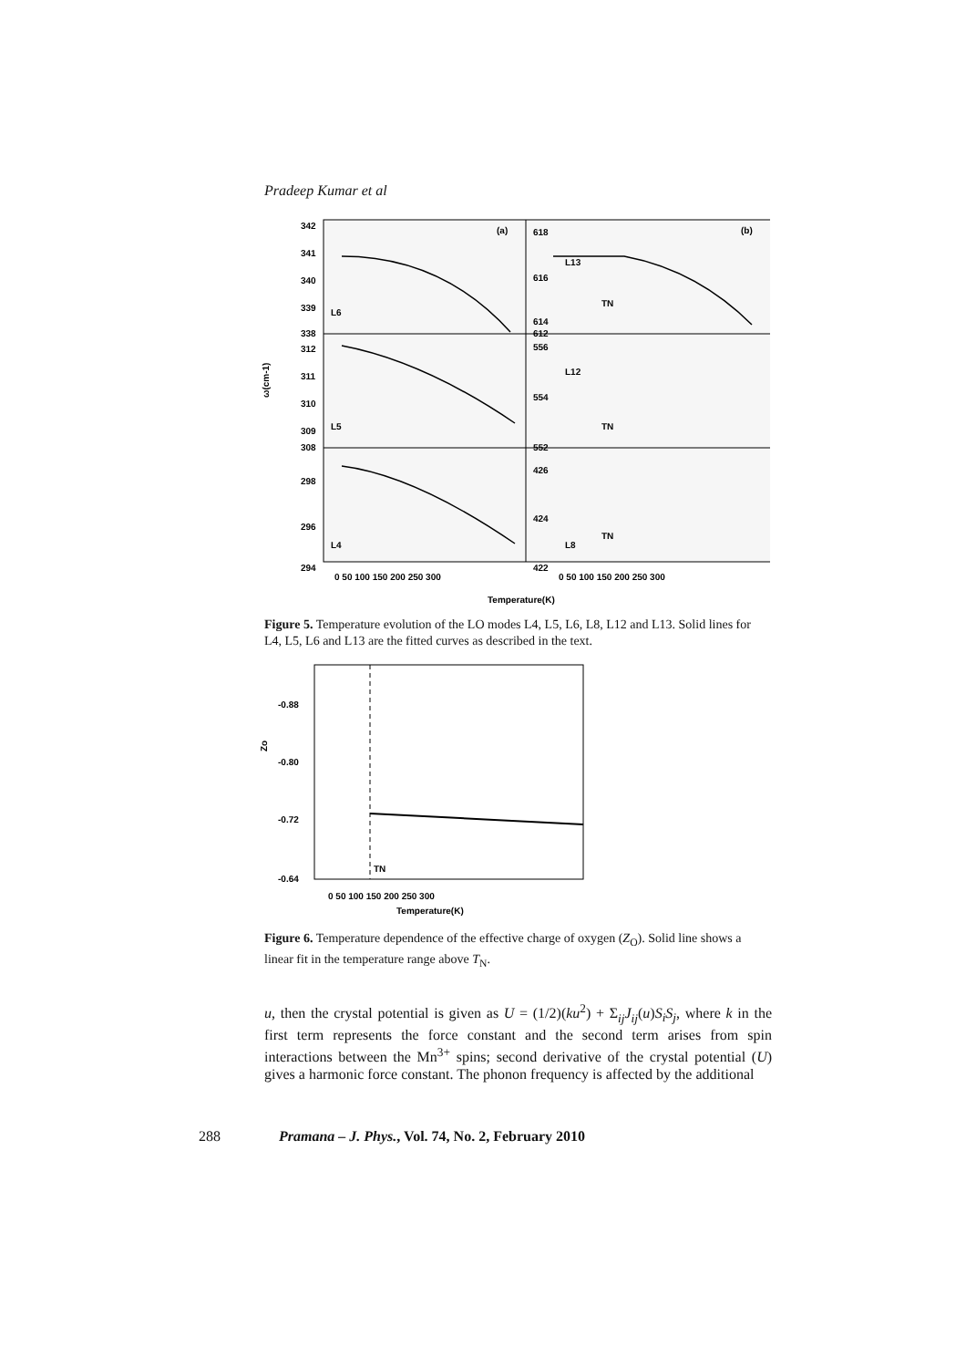Pradeep Kumar et al
(a)
(b)
342
341
340
339
338
312
311
310
309
308
298
296
294
618
616
614
612
556
554
552
426
424
422
L6
L5
L4
L13
L12
L8
TN
TN
TN
ω(cm-1)
0 50 100 150 200 250 300
0 50 100 150 200 250 300
Temperature(K)
Figure 5. Temperature evolution of the LO modes L4, L5, L6, L8, L12 and L13. Solid lines for L4, L5, L6 and L13 are the fitted curves as described in the text.
-0.88
-0.80
-0.72
-0.64
Zo
TN
0 50 100 150 200 250 300
Temperature(K)
Figure 6. Temperature dependence of the effective charge of oxygen (Z<sub>O</sub>). Solid line shows a linear fit in the temperature range above T<sub>N</sub>.
u, then the crystal potential is given as U = (1/2)(ku<sup>2</sup>) + Σ<sub>ij</sub>J<sub>ij</sub>(u)S<sub>i</sub>S<sub>j</sub>, where k in the first term represents the force constant and the second term arises from spin interactions between the Mn<sup>3+</sup> spins; second derivative of the crystal potential (U) gives a harmonic force constant. The phonon frequency is affected by the additional
288 Pramana – J. Phys., Vol. 74, No. 2, February 2010